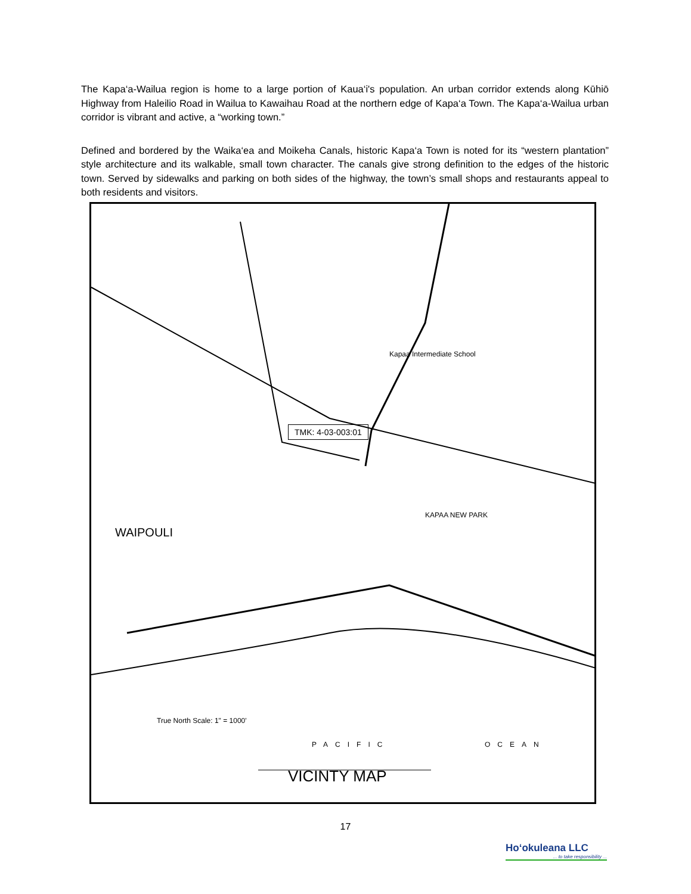The Kapa‘a-Wailua region is home to a large portion of Kaua‘i's population. An urban corridor extends along Kūhiō Highway from Haleilio Road in Wailua to Kawaihau Road at the northern edge of Kapa‘a Town. The Kapa‘a-Wailua urban corridor is vibrant and active, a “working town.”
Defined and bordered by the Waika‘ea and Moikeha Canals, historic Kapa‘a Town is noted for its “western plantation” style architecture and its walkable, small town character. The canals give strong definition to the edges of the historic town. Served by sidewalks and parking on both sides of the highway, the town’s small shops and restaurants appeal to both residents and visitors.
TMK: 4-03-003:01
WAIPOULI
KAPAA NEW PARK
Kapaa Intermediate School
PACIFIC OCEAN
VICINTY MAP
True North Scale: 1" = 1000'
17
Ho‘okuleana LLC... to take responsibility ...